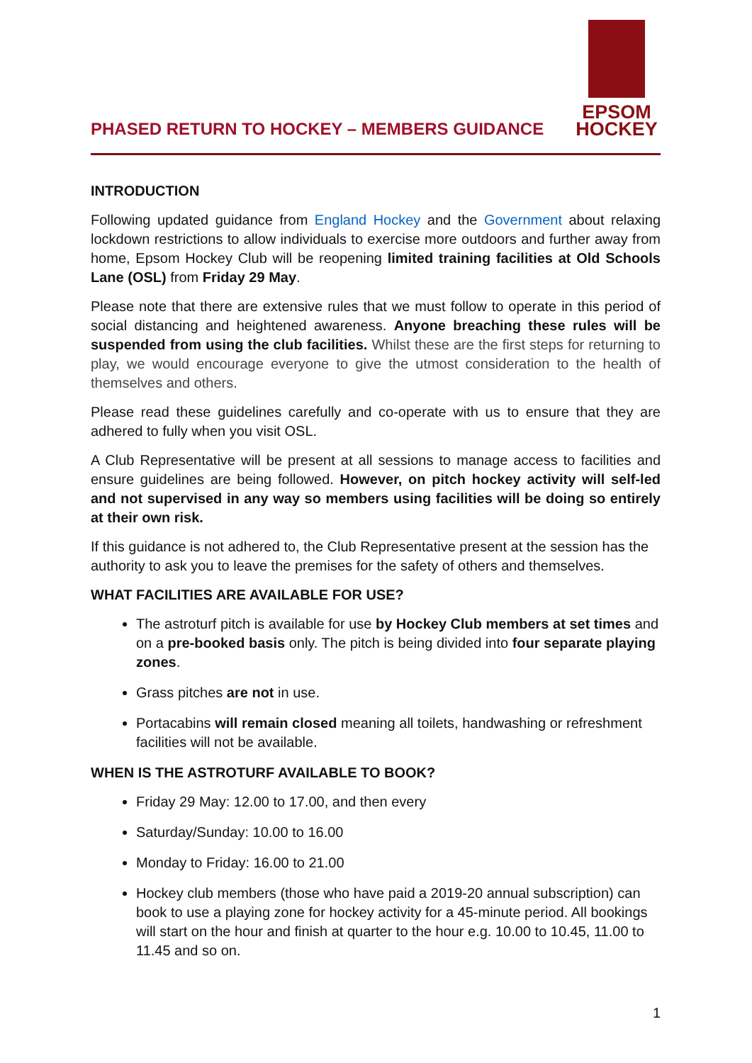PHASED RETURN TO HOCKEY – MEMBERS GUIDANCE
EPSOM
HOCKEY
INTRODUCTION
Following updated guidance from England Hockey and the Government about relaxing lockdown restrictions to allow individuals to exercise more outdoors and further away from home, Epsom Hockey Club will be reopening limited training facilities at Old Schools Lane (OSL) from Friday 29 May.
Please note that there are extensive rules that we must follow to operate in this period of social distancing and heightened awareness. Anyone breaching these rules will be suspended from using the club facilities. Whilst these are the first steps for returning to play, we would encourage everyone to give the utmost consideration to the health of themselves and others.
Please read these guidelines carefully and co-operate with us to ensure that they are adhered to fully when you visit OSL.
A Club Representative will be present at all sessions to manage access to facilities and ensure guidelines are being followed. However, on pitch hockey activity will self-led and not supervised in any way so members using facilities will be doing so entirely at their own risk.
If this guidance is not adhered to, the Club Representative present at the session has the authority to ask you to leave the premises for the safety of others and themselves.
WHAT FACILITIES ARE AVAILABLE FOR USE?
The astroturf pitch is available for use by Hockey Club members at set times and on a pre-booked basis only. The pitch is being divided into four separate playing zones.
Grass pitches are not in use.
Portacabins will remain closed meaning all toilets, handwashing or refreshment facilities will not be available.
WHEN IS THE ASTROTURF AVAILABLE TO BOOK?
Friday 29 May: 12.00 to 17.00, and then every
Saturday/Sunday: 10.00 to 16.00
Monday to Friday: 16.00 to 21.00
Hockey club members (those who have paid a 2019-20 annual subscription) can book to use a playing zone for hockey activity for a 45-minute period. All bookings will start on the hour and finish at quarter to the hour e.g. 10.00 to 10.45, 11.00 to 11.45 and so on.
1